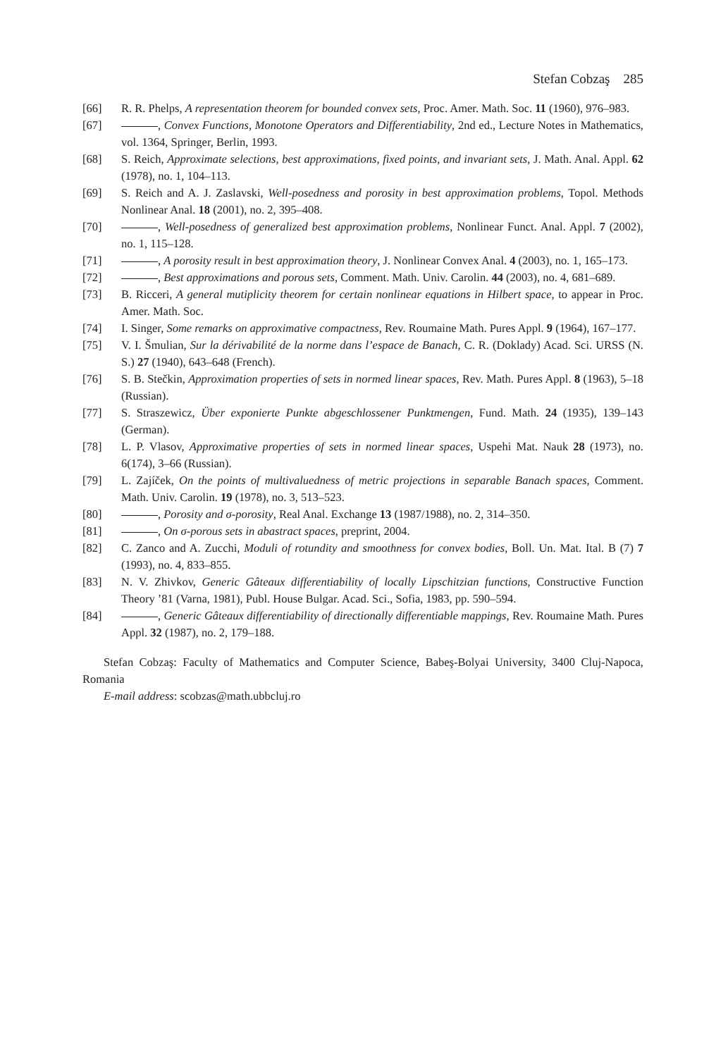Stefan Cobzaş 285
[66] R. R. Phelps, A representation theorem for bounded convex sets, Proc. Amer. Math. Soc. 11 (1960), 976–983.
[67] , Convex Functions, Monotone Operators and Differentiability, 2nd ed., Lecture Notes in Mathematics, vol. 1364, Springer, Berlin, 1993.
[68] S. Reich, Approximate selections, best approximations, fixed points, and invariant sets, J. Math. Anal. Appl. 62 (1978), no. 1, 104–113.
[69] S. Reich and A. J. Zaslavski, Well-posedness and porosity in best approximation problems, Topol. Methods Nonlinear Anal. 18 (2001), no. 2, 395–408.
[70] , Well-posedness of generalized best approximation problems, Nonlinear Funct. Anal. Appl. 7 (2002), no. 1, 115–128.
[71] , A porosity result in best approximation theory, J. Nonlinear Convex Anal. 4 (2003), no. 1, 165–173.
[72] , Best approximations and porous sets, Comment. Math. Univ. Carolin. 44 (2003), no. 4, 681–689.
[73] B. Ricceri, A general mutiplicity theorem for certain nonlinear equations in Hilbert space, to appear in Proc. Amer. Math. Soc.
[74] I. Singer, Some remarks on approximative compactness, Rev. Roumaine Math. Pures Appl. 9 (1964), 167–177.
[75] V. I. Šmulian, Sur la dérivabilité de la norme dans l’espace de Banach, C. R. (Doklady) Acad. Sci. URSS (N. S.) 27 (1940), 643–648 (French).
[76] S. B. Stečkin, Approximation properties of sets in normed linear spaces, Rev. Math. Pures Appl. 8 (1963), 5–18 (Russian).
[77] S. Straszewicz, Über exponierte Punkte abgeschlossener Punktmengen, Fund. Math. 24 (1935), 139–143 (German).
[78] L. P. Vlasov, Approximative properties of sets in normed linear spaces, Uspehi Mat. Nauk 28 (1973), no. 6(174), 3–66 (Russian).
[79] L. Zajíček, On the points of multivaluedness of metric projections in separable Banach spaces, Comment. Math. Univ. Carolin. 19 (1978), no. 3, 513–523.
[80] , Porosity and σ-porosity, Real Anal. Exchange 13 (1987/1988), no. 2, 314–350.
[81] , On σ-porous sets in abastract spaces, preprint, 2004.
[82] C. Zanco and A. Zucchi, Moduli of rotundity and smoothness for convex bodies, Boll. Un. Mat. Ital. B (7) 7 (1993), no. 4, 833–855.
[83] N. V. Zhivkov, Generic Gâteaux differentiability of locally Lipschitzian functions, Constructive Function Theory ’81 (Varna, 1981), Publ. House Bulgar. Acad. Sci., Sofia, 1983, pp. 590–594.
[84] , Generic Gâteaux differentiability of directionally differentiable mappings, Rev. Roumaine Math. Pures Appl. 32 (1987), no. 2, 179–188.
Stefan Cobzaş: Faculty of Mathematics and Computer Science, Babeş-Bolyai University, 3400 Cluj-Napoca, Romania
E-mail address: scobzas@math.ubbcluj.ro